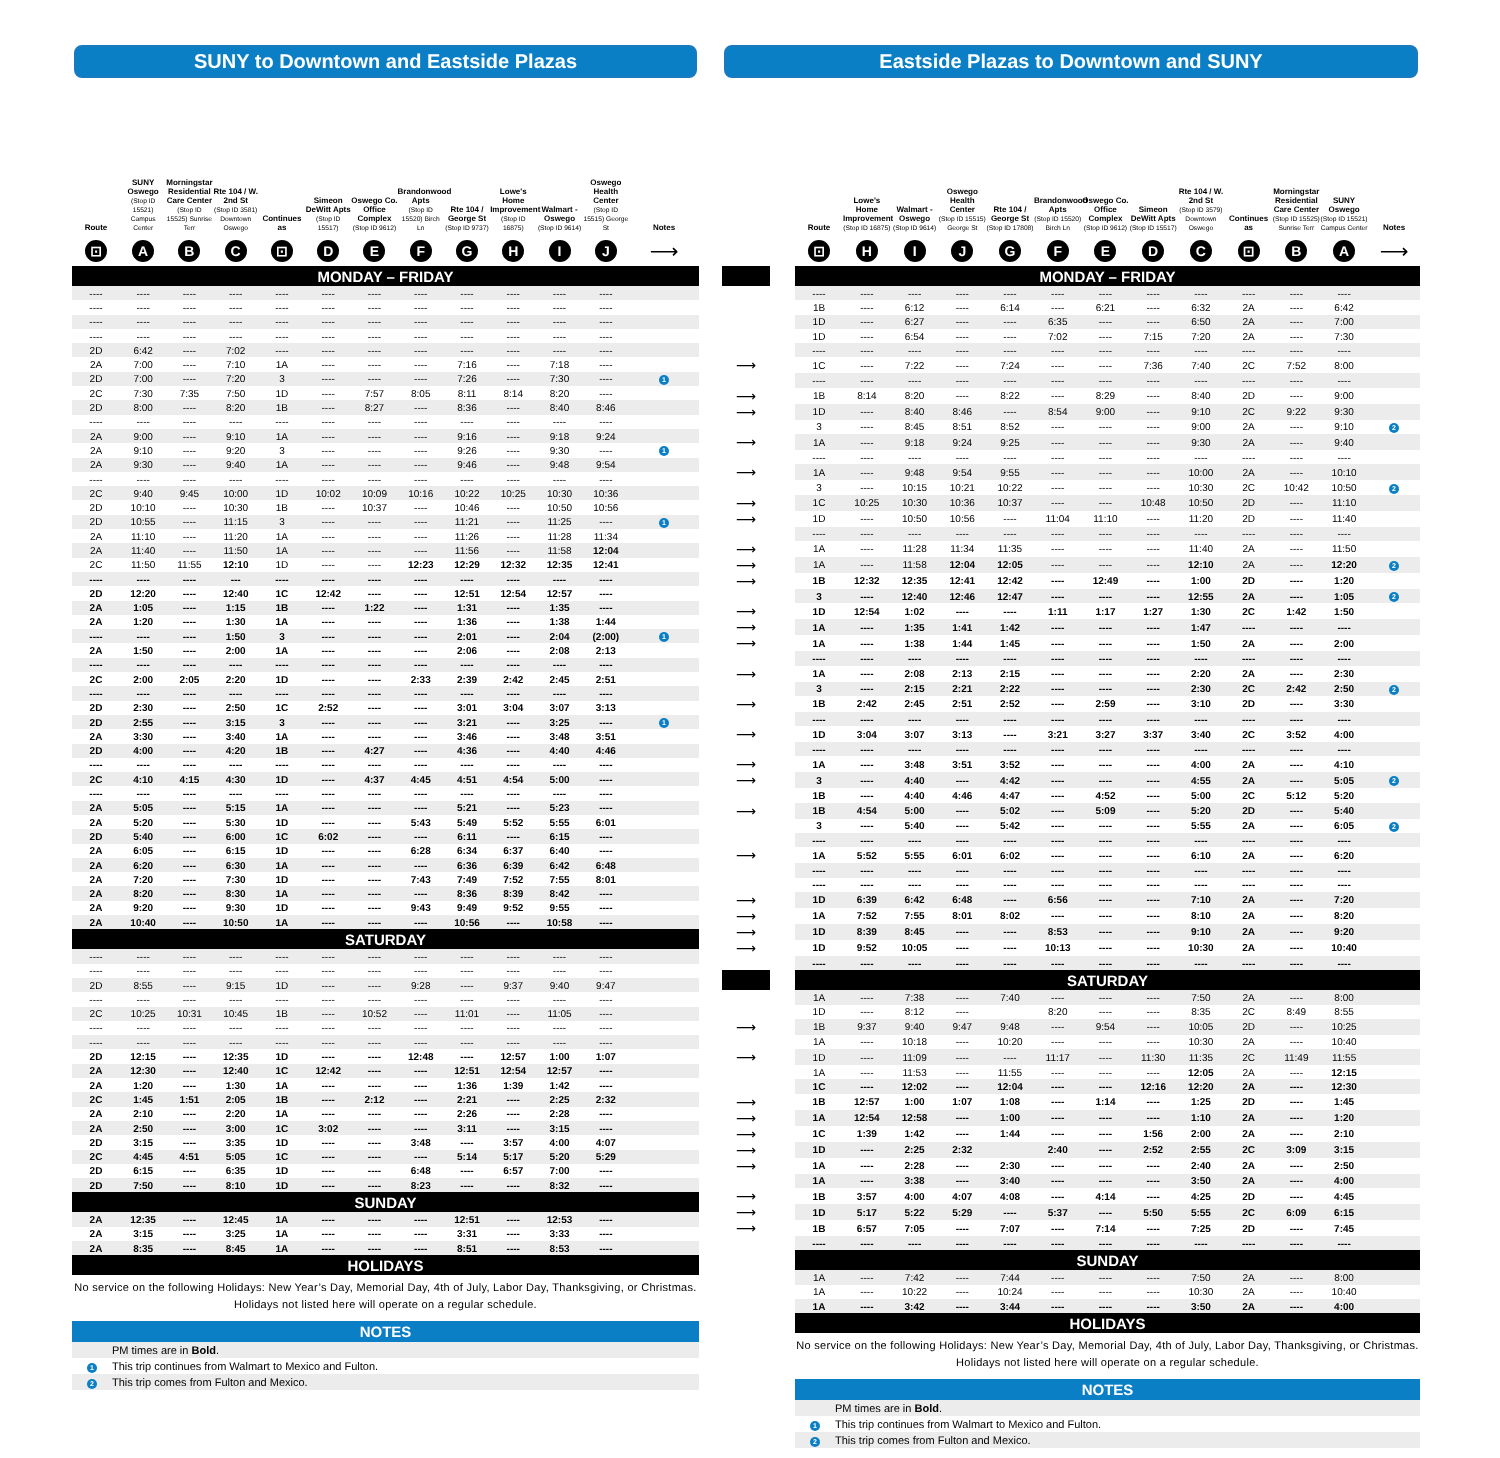SUNY to Downtown and Eastside Plazas
| Route | SUNY Oswego (Stop ID 15521) Campus Center | Morningstar Residential Care Center (Stop ID 15525) Sunrise Terr | Rte 104 / W. 2nd St (Stop ID 3581) Downtown Oswego | Continues as | Simeon DeWitt Apts (Stop ID 15517) | Oswego Co. Office Complex (Stop ID 9612) | Brandonwood Apts (Stop ID 15520) Birch Ln | Rte 104 / George St (Stop ID 9737) | Lowe's Home Improvement (Stop ID 16875) | Walmart - Oswego (Stop ID 9614) | Oswego Health Center (Stop ID 15515) George St | Notes |
| --- | --- | --- | --- | --- | --- | --- | --- | --- | --- | --- | --- | --- |
| ⊡ | A | B | C | ⊡ | D | E | F | G | H | I | J | ⟶ |
| MONDAY – FRIDAY | | | | | | | | | | | | |
| ---- | ---- | ---- | ---- | ---- | ---- | ---- | ---- | ---- | ---- | ---- | ---- | |
| ---- | ---- | ---- | ---- | ---- | ---- | ---- | ---- | ---- | ---- | ---- | ---- | |
| ---- | ---- | ---- | ---- | ---- | ---- | ---- | ---- | ---- | ---- | ---- | ---- | |
| ---- | ---- | ---- | ---- | ---- | ---- | ---- | ---- | ---- | ---- | ---- | ---- | |
| 2D | 6:42 | ---- | 7:02 | ---- | ---- | ---- | ---- | ---- | ---- | ---- | ---- | |
| 2A | 7:00 | ---- | 7:10 | 1A | ---- | ---- | ---- | 7:16 | ---- | 7:18 | ---- | |
| 2D | 7:00 | ---- | 7:20 | 3 | ---- | ---- | ---- | 7:26 | ---- | 7:30 | ---- | 1 |
| 2C | 7:30 | 7:35 | 7:50 | 1D | ---- | 7:57 | 8:05 | 8:11 | 8:14 | 8:20 | ---- | |
| 2D | 8:00 | ---- | 8:20 | 1B | ---- | 8:27 | ---- | 8:36 | ---- | 8:40 | 8:46 | |
| ---- | ---- | ---- | ---- | ---- | ---- | ---- | ---- | ---- | ---- | ---- | ---- | |
| 2A | 9:00 | ---- | 9:10 | 1A | ---- | ---- | ---- | 9:16 | ---- | 9:18 | 9:24 | |
| 2A | 9:10 | ---- | 9:20 | 3 | ---- | ---- | ---- | 9:26 | ---- | 9:30 | ---- | 1 |
| 2A | 9:30 | ---- | 9:40 | 1A | ---- | ---- | ---- | 9:46 | ---- | 9:48 | 9:54 | |
| ---- | ---- | ---- | ---- | ---- | ---- | ---- | ---- | ---- | ---- | ---- | ---- | |
| 2C | 9:40 | 9:45 | 10:00 | 1D | 10:02 | 10:09 | 10:16 | 10:22 | 10:25 | 10:30 | 10:36 | |
| 2D | 10:10 | ---- | 10:30 | 1B | ---- | 10:37 | ---- | 10:46 | ---- | 10:50 | 10:56 | |
| 2D | 10:55 | ---- | 11:15 | 3 | ---- | ---- | ---- | 11:21 | ---- | 11:25 | ---- | 1 |
| 2A | 11:10 | ---- | 11:20 | 1A | ---- | ---- | ---- | 11:26 | ---- | 11:28 | 11:34 | |
| 2A | 11:40 | ---- | 11:50 | 1A | ---- | ---- | ---- | 11:56 | ---- | 11:58 | 12:04 | |
| 2C | 11:50 | 11:55 | 12:10 | 1D | ---- | ---- | 12:23 | 12:29 | 12:32 | 12:35 | 12:41 | |
| ---- | ---- | ---- | --- | ---- | ---- | ---- | ---- | ---- | ---- | ---- | ---- | |
| 2D | 12:20 | ---- | 12:40 | 1C | 12:42 | ---- | ---- | 12:51 | 12:54 | 12:57 | ---- | |
| 2A | 1:05 | ---- | 1:15 | 1B | ---- | 1:22 | ---- | 1:31 | ---- | 1:35 | ---- | |
| 2A | 1:20 | ---- | 1:30 | 1A | ---- | ---- | ---- | 1:36 | ---- | 1:38 | 1:44 | |
| ---- | ---- | ---- | 1:50 | 3 | ---- | ---- | ---- | 2:01 | ---- | 2:04 | (2:00) | 1 |
| 2A | 1:50 | ---- | 2:00 | 1A | ---- | ---- | ---- | 2:06 | ---- | 2:08 | 2:13 | |
| ---- | ---- | ---- | ---- | ---- | ---- | ---- | ---- | ---- | ---- | ---- | ---- | |
| 2C | 2:00 | 2:05 | 2:20 | 1D | ---- | ---- | 2:33 | 2:39 | 2:42 | 2:45 | 2:51 | |
| ---- | ---- | ---- | ---- | ---- | ---- | ---- | ---- | ---- | ---- | ---- | ---- | |
| 2D | 2:30 | ---- | 2:50 | 1C | 2:52 | ---- | ---- | 3:01 | 3:04 | 3:07 | 3:13 | |
| 2D | 2:55 | ---- | 3:15 | 3 | ---- | ---- | ---- | 3:21 | ---- | 3:25 | ---- | 1 |
| 2A | 3:30 | ---- | 3:40 | 1A | ---- | ---- | ---- | 3:46 | ---- | 3:48 | 3:51 | |
| 2D | 4:00 | ---- | 4:20 | 1B | ---- | 4:27 | ---- | 4:36 | ---- | 4:40 | 4:46 | |
| ---- | ---- | ---- | ---- | ---- | ---- | ---- | ---- | ---- | ---- | ---- | ---- | |
| 2C | 4:10 | 4:15 | 4:30 | 1D | ---- | 4:37 | 4:45 | 4:51 | 4:54 | 5:00 | ---- | |
| ---- | ---- | ---- | ---- | ---- | ---- | ---- | ---- | ---- | ---- | ---- | ---- | |
| 2A | 5:05 | ---- | 5:15 | 1A | ---- | ---- | ---- | 5:21 | ---- | 5:23 | ---- | |
| 2A | 5:20 | ---- | 5:30 | 1D | ---- | ---- | 5:43 | 5:49 | 5:52 | 5:55 | 6:01 | |
| 2D | 5:40 | ---- | 6:00 | 1C | 6:02 | ---- | ---- | 6:11 | ---- | 6:15 | ---- | |
| 2A | 6:05 | ---- | 6:15 | 1D | ---- | ---- | 6:28 | 6:34 | 6:37 | 6:40 | ---- | |
| 2A | 6:20 | ---- | 6:30 | 1A | ---- | ---- | ---- | 6:36 | 6:39 | 6:42 | 6:48 | |
| 2A | 7:20 | ---- | 7:30 | 1D | ---- | ---- | 7:43 | 7:49 | 7:52 | 7:55 | 8:01 | |
| 2A | 8:20 | ---- | 8:30 | 1A | ---- | ---- | ---- | 8:36 | 8:39 | 8:42 | ---- | |
| 2A | 9:20 | ---- | 9:30 | 1D | ---- | ---- | 9:43 | 9:49 | 9:52 | 9:55 | ---- | |
| 2A | 10:40 | ---- | 10:50 | 1A | ---- | ---- | ---- | 10:56 | ---- | 10:58 | ---- | |
| SATURDAY | | | | | | | | | | | | |
| ---- | ---- | ---- | ---- | ---- | ---- | ---- | ---- | ---- | ---- | ---- | ---- | |
| ---- | ---- | ---- | ---- | ---- | ---- | ---- | ---- | ---- | ---- | ---- | ---- | |
| 2D | 8:55 | ---- | 9:15 | 1D | ---- | ---- | 9:28 | ---- | 9:37 | 9:40 | 9:47 | |
| ---- | ---- | ---- | ---- | ---- | ---- | ---- | ---- | ---- | ---- | ---- | ---- | |
| 2C | 10:25 | 10:31 | 10:45 | 1B | ---- | 10:52 | ---- | 11:01 | ---- | 11:05 | ---- | |
| ---- | ---- | ---- | ---- | ---- | ---- | ---- | ---- | ---- | ---- | ---- | ---- | |
| ---- | ---- | ---- | ---- | ---- | ---- | ---- | ---- | ---- | ---- | ---- | ---- | |
| 2D | 12:15 | ---- | 12:35 | 1D | ---- | ---- | 12:48 | ---- | 12:57 | 1:00 | 1:07 | |
| 2A | 12:30 | ---- | 12:40 | 1C | 12:42 | ---- | ---- | 12:51 | 12:54 | 12:57 | ---- | |
| 2A | 1:20 | ---- | 1:30 | 1A | ---- | ---- | ---- | 1:36 | 1:39 | 1:42 | ---- | |
| 2C | 1:45 | 1:51 | 2:05 | 1B | ---- | 2:12 | ---- | 2:21 | ---- | 2:25 | 2:32 | |
| 2A | 2:10 | ---- | 2:20 | 1A | ---- | ---- | ---- | 2:26 | ---- | 2:28 | ---- | |
| 2A | 2:50 | ---- | 3:00 | 1C | 3:02 | ---- | ---- | 3:11 | ---- | 3:15 | ---- | |
| 2D | 3:15 | ---- | 3:35 | 1D | ---- | ---- | 3:48 | ---- | 3:57 | 4:00 | 4:07 | |
| 2C | 4:45 | 4:51 | 5:05 | 1C | ---- | ---- | ---- | 5:14 | 5:17 | 5:20 | 5:29 | |
| 2D | 6:15 | ---- | 6:35 | 1D | ---- | ---- | 6:48 | ---- | 6:57 | 7:00 | ---- | |
| 2D | 7:50 | ---- | 8:10 | 1D | ---- | ---- | 8:23 | ---- | ---- | 8:32 | ---- | |
| SUNDAY | | | | | | | | | | | | |
| 2A | 12:35 | ---- | 12:45 | 1A | ---- | ---- | ---- | 12:51 | ---- | 12:53 | ---- | |
| 2A | 3:15 | ---- | 3:25 | 1A | ---- | ---- | ---- | 3:31 | ---- | 3:33 | ---- | |
| 2A | 8:35 | ---- | 8:45 | 1A | ---- | ---- | ---- | 8:51 | ---- | 8:53 | ---- | |
| HOLIDAYS | | | | | | | | | | | | |
No service on the following Holidays: New Year’s Day, Memorial Day, 4th of July, Labor Day, Thanksgiving, or Christmas. Holidays not listed here will operate on a regular schedule.
NOTES
PM times are in Bold.
1 This trip continues from Walmart to Mexico and Fulton.
2 This trip comes from Fulton and Mexico.
Eastside Plazas to Downtown and SUNY
| | | Route | Lowe's Home Improvement (Stop ID 16875) | Walmart - Oswego (Stop ID 9614) | Oswego Health Center (Stop ID 15515) George St | Rte 104 / George St (Stop ID 17808) | Brandonwood Apts (Stop ID 15520) Birch Ln | Oswego Co. Office Complex (Stop ID 9612) | Simeon DeWitt Apts (Stop ID 15517) | Rte 104 / W. 2nd St (Stop ID 3579) Downtown Oswego | Continues as | Morningstar Residential Care Center (Stop ID 15525) Sunrise Terr | SUNY Oswego (Stop ID 15521) Campus Center | Notes |
| --- | --- | --- | --- | --- | --- | --- | --- | --- | --- | --- | --- | --- | --- | --- |
| | | ⊡ | H | I | J | G | F | E | D | C | ⊡ | B | A | ⟶ |
| | | MONDAY – FRIDAY | | | | | | | | | | | | |
| | | ---- | ---- | ---- | ---- | ---- | ---- | ---- | ---- | ---- | ---- | ---- | ---- | |
| | | 1B | ---- | 6:12 | ---- | 6:14 | ---- | 6:21 | ---- | 6:32 | 2A | ---- | 6:42 | |
| | | 1D | ---- | 6:27 | ---- | ---- | 6:35 | ---- | ---- | 6:50 | 2A | ---- | 7:00 | |
| | | 1D | ---- | 6:54 | ---- | ---- | 7:02 | ---- | 7:15 | 7:20 | 2A | ---- | 7:30 | |
| | | ---- | ---- | ---- | ---- | ---- | ---- | ---- | ---- | ---- | ---- | ---- | ---- | |
| ⟶ | | 1C | ---- | 7:22 | ---- | 7:24 | ---- | ---- | 7:36 | 7:40 | 2C | 7:52 | 8:00 | |
| | | ---- | ---- | ---- | ---- | ---- | ---- | ---- | ---- | ---- | ---- | ---- | ---- | |
| ⟶ | | 1B | 8:14 | 8:20 | ---- | 8:22 | ---- | 8:29 | ---- | 8:40 | 2D | ---- | 9:00 | |
| ⟶ | | 1D | ---- | 8:40 | 8:46 | ---- | 8:54 | 9:00 | ---- | 9:10 | 2C | 9:22 | 9:30 | |
| | | 3 | ---- | 8:45 | 8:51 | 8:52 | ---- | ---- | ---- | 9:00 | 2A | ---- | 9:10 | 2 |
| ⟶ | | 1A | ---- | 9:18 | 9:24 | 9:25 | ---- | ---- | ---- | 9:30 | 2A | ---- | 9:40 | |
| | | ---- | ---- | ---- | ---- | ---- | ---- | ---- | ---- | ---- | ---- | ---- | ---- | |
| ⟶ | | 1A | ---- | 9:48 | 9:54 | 9:55 | ---- | ---- | ---- | 10:00 | 2A | ---- | 10:10 | |
| | | 3 | ---- | 10:15 | 10:21 | 10:22 | ---- | ---- | ---- | 10:30 | 2C | 10:42 | 10:50 | 2 |
| ⟶ | | 1C | 10:25 | 10:30 | 10:36 | 10:37 | ---- | ---- | 10:48 | 10:50 | 2D | ---- | 11:10 | |
| ⟶ | | 1D | ---- | 10:50 | 10:56 | ---- | 11:04 | 11:10 | ---- | 11:20 | 2D | ---- | 11:40 | |
| | | ---- | ---- | ---- | ---- | ---- | ---- | ---- | ---- | ---- | ---- | ---- | ---- | |
| ⟶ | | 1A | ---- | 11:28 | 11:34 | 11:35 | ---- | ---- | ---- | 11:40 | 2A | ---- | 11:50 | |
| ⟶ | | 1A | ---- | 11:58 | 12:04 | 12:05 | ---- | ---- | ---- | 12:10 | 2A | ---- | 12:20 | 2 |
| ⟶ | | 1B | 12:32 | 12:35 | 12:41 | 12:42 | ---- | 12:49 | ---- | 1:00 | 2D | ---- | 1:20 | |
| | | 3 | ---- | 12:40 | 12:46 | 12:47 | ---- | ---- | ---- | 12:55 | 2A | ---- | 1:05 | 2 |
| ⟶ | | 1D | 12:54 | 1:02 | ---- | ---- | 1:11 | 1:17 | 1:27 | 1:30 | 2C | 1:42 | 1:50 | |
| ⟶ | | 1A | ---- | 1:35 | 1:41 | 1:42 | ---- | ---- | ---- | 1:47 | ---- | ---- | ---- | |
| ⟶ | | 1A | ---- | 1:38 | 1:44 | 1:45 | ---- | ---- | ---- | 1:50 | 2A | ---- | 2:00 | |
| | | ---- | ---- | ---- | ---- | ---- | ---- | ---- | ---- | ---- | ---- | ---- | ---- | |
| ⟶ | | 1A | ---- | 2:08 | 2:13 | 2:15 | ---- | ---- | ---- | 2:20 | 2A | ---- | 2:30 | |
| | | 3 | ---- | 2:15 | 2:21 | 2:22 | ---- | ---- | ---- | 2:30 | 2C | 2:42 | 2:50 | 2 |
| ⟶ | | 1B | 2:42 | 2:45 | 2:51 | 2:52 | ---- | 2:59 | ---- | 3:10 | 2D | ---- | 3:30 | |
| | | ---- | ---- | ---- | ---- | ---- | ---- | ---- | ---- | ---- | ---- | ---- | ---- | |
| ⟶ | | 1D | 3:04 | 3:07 | 3:13 | ---- | 3:21 | 3:27 | 3:37 | 3:40 | 2C | 3:52 | 4:00 | |
| | | ---- | ---- | ---- | ---- | ---- | ---- | ---- | ---- | ---- | ---- | ---- | ---- | |
| ⟶ | | 1A | ---- | 3:48 | 3:51 | 3:52 | ---- | ---- | ---- | 4:00 | 2A | ---- | 4:10 | |
| ⟶ | | 3 | ---- | 4:40 | ---- | 4:42 | ---- | ---- | ---- | 4:55 | 2A | ---- | 5:05 | 2 |
| | | 1B | ---- | 4:40 | 4:46 | 4:47 | ---- | 4:52 | ---- | 5:00 | 2C | 5:12 | 5:20 | |
| ⟶ | | 1B | 4:54 | 5:00 | ---- | 5:02 | ---- | 5:09 | ---- | 5:20 | 2D | ---- | 5:40 | |
| | | 3 | ---- | 5:40 | ---- | 5:42 | ---- | ---- | ---- | 5:55 | 2A | ---- | 6:05 | 2 |
| | | ---- | ---- | ---- | ---- | ---- | ---- | ---- | ---- | ---- | ---- | ---- | ---- | |
| ⟶ | | 1A | 5:52 | 5:55 | 6:01 | 6:02 | ---- | ---- | ---- | 6:10 | 2A | ---- | 6:20 | |
| | | ---- | ---- | ---- | ---- | ---- | ---- | ---- | ---- | ---- | ---- | ---- | ---- | |
| | | ---- | ---- | ---- | ---- | ---- | ---- | ---- | ---- | ---- | ---- | ---- | ---- | |
| ⟶ | | 1D | 6:39 | 6:42 | 6:48 | ---- | 6:56 | ---- | ---- | 7:10 | 2A | ---- | 7:20 | |
| ⟶ | | 1A | 7:52 | 7:55 | 8:01 | 8:02 | ---- | ---- | ---- | 8:10 | 2A | ---- | 8:20 | |
| ⟶ | | 1D | 8:39 | 8:45 | ---- | ---- | 8:53 | ---- | ---- | 9:10 | 2A | ---- | 9:20 | |
| ⟶ | | 1D | 9:52 | 10:05 | ---- | ---- | 10:13 | ---- | ---- | 10:30 | 2A | ---- | 10:40 | |
| | | ---- | ---- | ---- | ---- | ---- | ---- | ---- | ---- | ---- | ---- | ---- | ---- | |
| | | SATURDAY | | | | | | | | | | | | |
| | | 1A | ---- | 7:38 | ---- | 7:40 | ---- | ---- | ---- | 7:50 | 2A | ---- | 8:00 | |
| | | 1D | ---- | 8:12 | ---- | | 8:20 | ---- | ---- | 8:35 | 2C | 8:49 | 8:55 | |
| ⟶ | | 1B | 9:37 | 9:40 | 9:47 | 9:48 | ---- | 9:54 | ---- | 10:05 | 2D | ---- | 10:25 | |
| | | 1A | ---- | 10:18 | ---- | 10:20 | ---- | ---- | ---- | 10:30 | 2A | ---- | 10:40 | |
| ⟶ | | 1D | ---- | 11:09 | ---- | ---- | 11:17 | ---- | 11:30 | 11:35 | 2C | 11:49 | 11:55 | |
| | | 1A | ---- | 11:53 | ---- | 11:55 | ---- | ---- | ---- | 12:05 | 2A | ---- | 12:15 | |
| | | 1C | ---- | 12:02 | ---- | 12:04 | ---- | ---- | 12:16 | 12:20 | 2A | ---- | 12:30 | |
| ⟶ | | 1B | 12:57 | 1:00 | 1:07 | 1:08 | ---- | 1:14 | ---- | 1:25 | 2D | ---- | 1:45 | |
| ⟶ | | 1A | 12:54 | 12:58 | ---- | 1:00 | ---- | ---- | ---- | 1:10 | 2A | ---- | 1:20 | |
| ⟶ | | 1C | 1:39 | 1:42 | ---- | 1:44 | ---- | ---- | 1:56 | 2:00 | 2A | ---- | 2:10 | |
| ⟶ | | 1D | ---- | 2:25 | 2:32 | | 2:40 | ---- | 2:52 | 2:55 | 2C | 3:09 | 3:15 | |
| ⟶ | | 1A | ---- | 2:28 | ---- | 2:30 | ---- | ---- | ---- | 2:40 | 2A | ---- | 2:50 | |
| | | 1A | ---- | 3:38 | ---- | 3:40 | ---- | ---- | ---- | 3:50 | 2A | ---- | 4:00 | |
| ⟶ | | 1B | 3:57 | 4:00 | 4:07 | 4:08 | ---- | 4:14 | ---- | 4:25 | 2D | ---- | 4:45 | |
| ⟶ | | 1D | 5:17 | 5:22 | 5:29 | ---- | 5:37 | ---- | 5:50 | 5:55 | 2C | 6:09 | 6:15 | |
| ⟶ | | 1B | 6:57 | 7:05 | ---- | 7:07 | ---- | 7:14 | ---- | 7:25 | 2D | ---- | 7:45 | |
| | | ---- | ---- | ---- | ---- | ---- | ---- | ---- | ---- | ---- | ---- | ---- | ---- | |
| | | SUNDAY | | | | | | | | | | | | |
| | | 1A | ---- | 7:42 | ---- | 7:44 | ---- | ---- | ---- | 7:50 | 2A | ---- | 8:00 | |
| | | 1A | ---- | 10:22 | ---- | 10:24 | ---- | ---- | ---- | 10:30 | 2A | ---- | 10:40 | |
| | | 1A | ---- | 3:42 | ---- | 3:44 | ---- | ---- | ---- | 3:50 | 2A | ---- | 4:00 | |
| | | HOLIDAYS | | | | | | | | | | | | |
No service on the following Holidays: New Year’s Day, Memorial Day, 4th of July, Labor Day, Thanksgiving, or Christmas. Holidays not listed here will operate on a regular schedule.
NOTES
PM times are in Bold.
1 This trip continues from Walmart to Mexico and Fulton.
2 This trip comes from Fulton and Mexico.